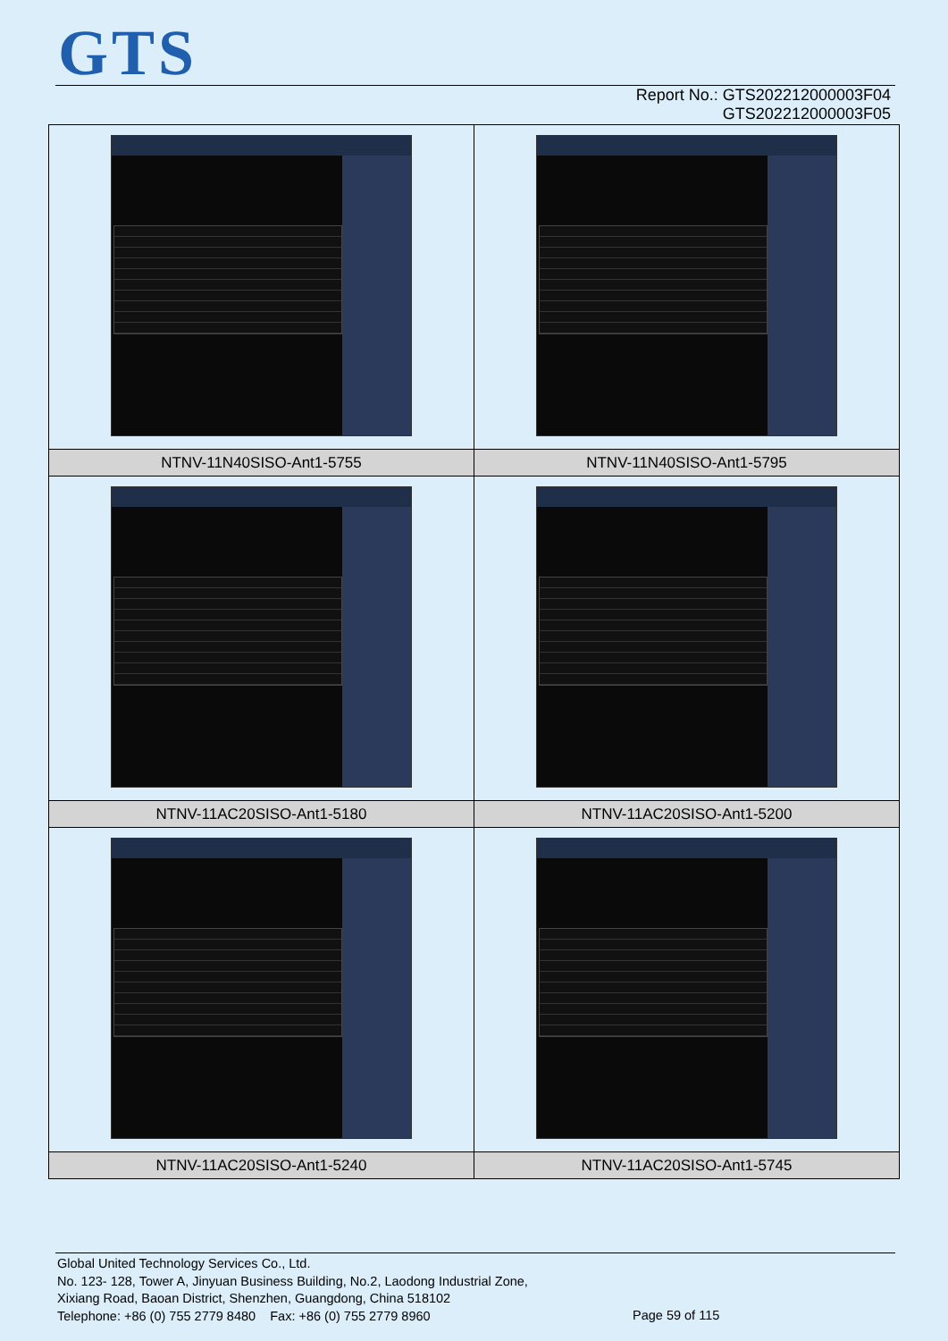GTS
Report No.: GTS202212000003F04
GTS202212000003F05
| NTNV-11N40SISO-Ant1-5755 | NTNV-11N40SISO-Ant1-5795 |
| NTNV-11AC20SISO-Ant1-5180 | NTNV-11AC20SISO-Ant1-5200 |
| NTNV-11AC20SISO-Ant1-5240 | NTNV-11AC20SISO-Ant1-5745 |
Global United Technology Services Co., Ltd.
No. 123- 128, Tower A, Jinyuan Business Building, No.2, Laodong Industrial Zone,
Xixiang Road, Baoan District, Shenzhen, Guangdong, China 518102
Telephone: +86 (0) 755 2779 8480 Fax: +86 (0) 755 2779 8960
Page 59 of 115